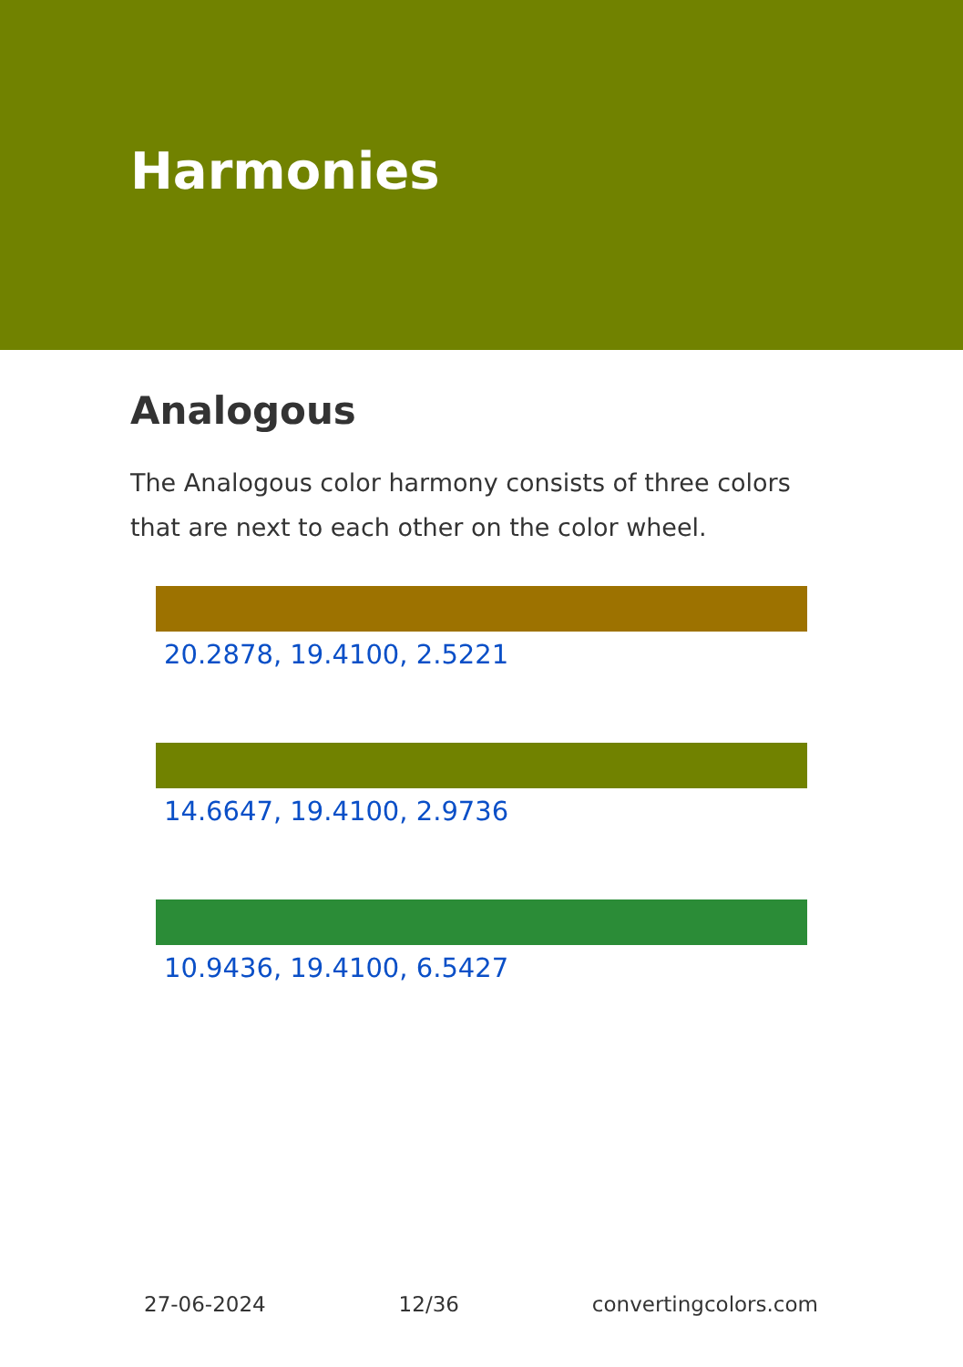Harmonies
Analogous
The Analogous color harmony consists of three colors that are next to each other on the color wheel.
20.2878, 19.4100, 2.5221
14.6647, 19.4100, 2.9736
10.9436, 19.4100, 6.5427
27-06-2024 12/36 convertingcolors.com